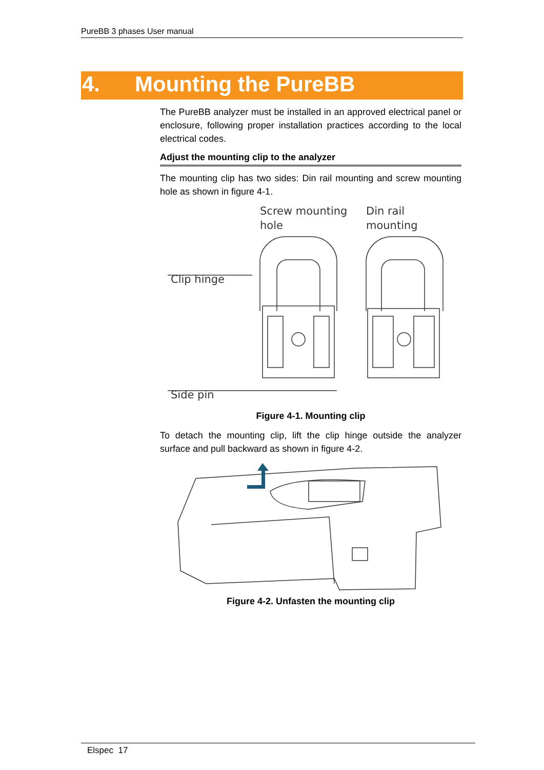PureBB 3 phases User manual
4. Mounting the PureBB
The PureBB analyzer must be installed in an approved electrical panel or enclosure, following proper installation practices according to the local electrical codes.
Adjust the mounting clip to the analyzer
The mounting clip has two sides: Din rail mounting and screw mounting hole as shown in figure 4-1.
Screw mounting
hole
Din rail
mounting
Clip hinge
Side pin
Figure 4-1. Mounting clip
To detach the mounting clip, lift the clip hinge outside the analyzer surface and pull backward as shown in figure 4-2.
Figure 4-2. Unfasten the mounting clip
Elspec 17